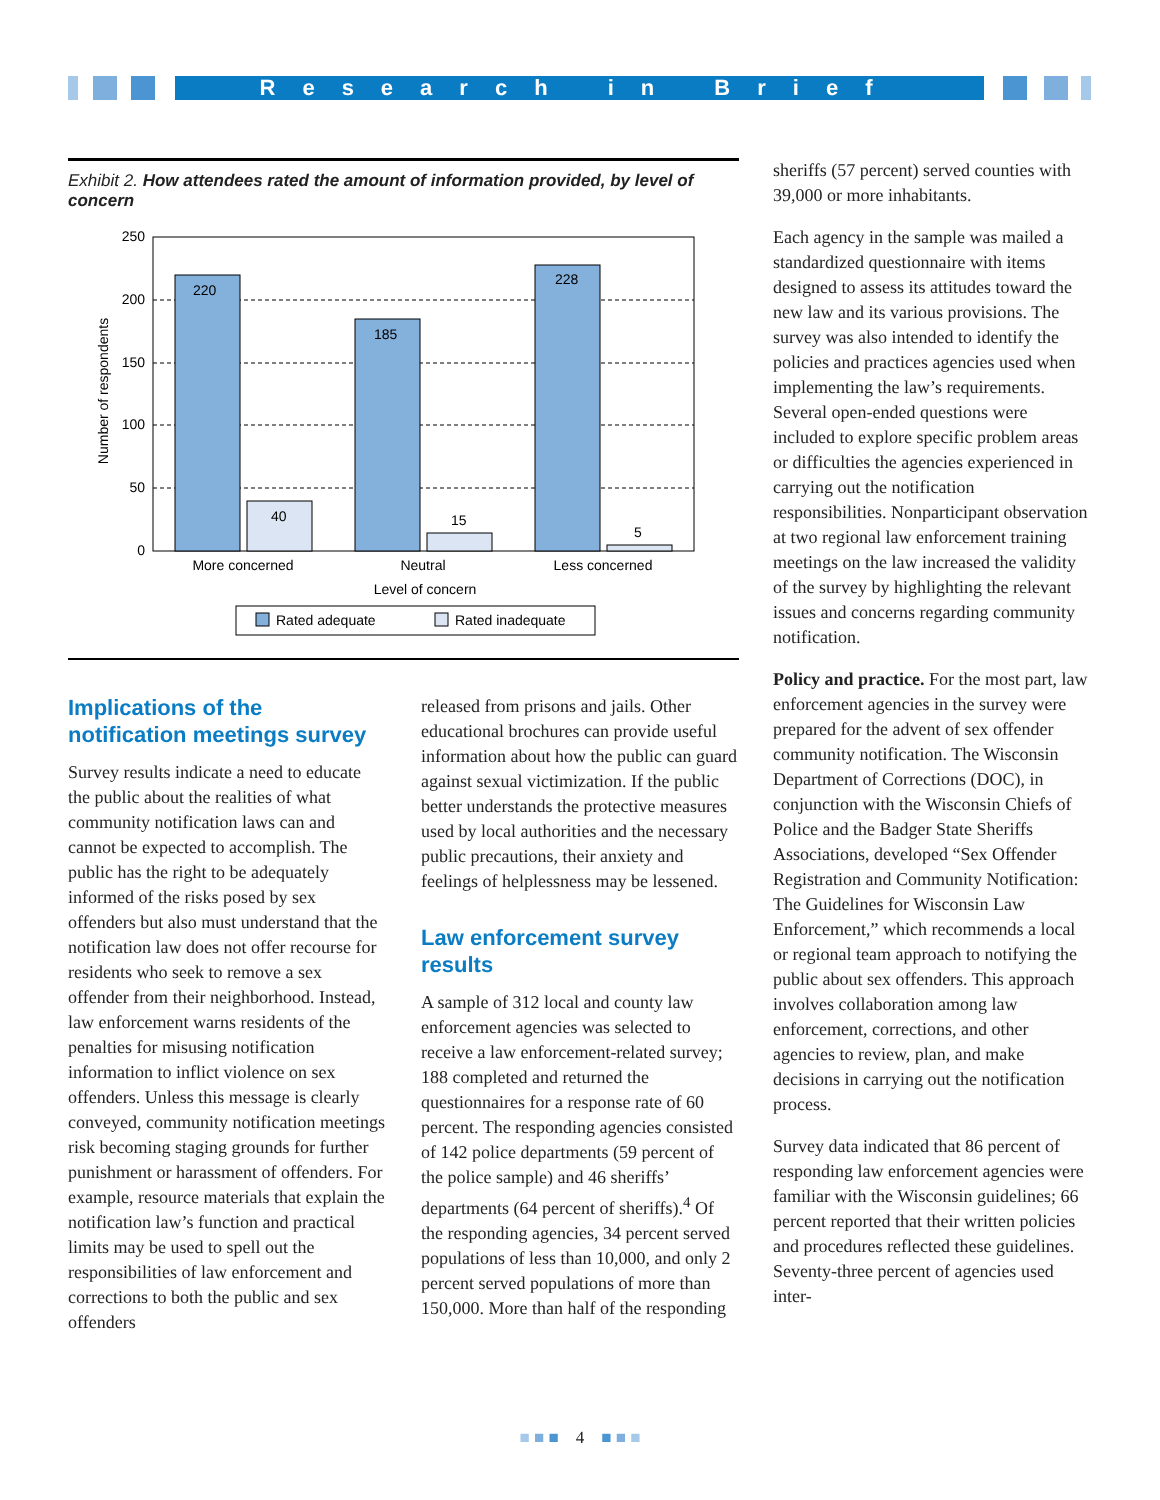Research in Brief
Exhibit 2. How attendees rated the amount of information provided, by level of concern
250
200
150
100
50
0
Number of respondents
220
40
185
15
228
5
More concerned
Neutral
Less concerned
Level of concern
Rated adequate
Rated inadequate
Implications of the notification meetings survey
Survey results indicate a need to educate the public about the realities of what community notification laws can and cannot be expected to accomplish. The public has the right to be adequately informed of the risks posed by sex offenders but also must understand that the notification law does not offer recourse for residents who seek to remove a sex offender from their neighborhood. Instead, law enforcement warns residents of the penalties for misusing notification information to inflict violence on sex offenders. Unless this message is clearly conveyed, community notification meetings risk becoming staging grounds for further punishment or harassment of offenders. For example, resource materials that explain the notification law’s function and practical limits may be used to spell out the responsibilities of law enforcement and corrections to both the public and sex offenders
released from prisons and jails. Other educational brochures can provide useful information about how the public can guard against sexual victimization. If the public better understands the protective measures used by local authorities and the necessary public precautions, their anxiety and feelings of helplessness may be lessened.
Law enforcement survey results
A sample of 312 local and county law enforcement agencies was selected to receive a law enforcement-related survey; 188 completed and returned the questionnaires for a response rate of 60 percent. The responding agencies consisted of 142 police departments (59 percent of the police sample) and 46 sheriffs’ departments (64 percent of sheriffs).<sup>4</sup> Of the responding agencies, 34 percent served populations of less than 10,000, and only 2 percent served populations of more than 150,000. More than half of the responding
sheriffs (57 percent) served counties with 39,000 or more inhabitants.
Each agency in the sample was mailed a standardized questionnaire with items designed to assess its attitudes toward the new law and its various provisions. The survey was also intended to identify the policies and practices agencies used when implementing the law’s requirements. Several open-ended questions were included to explore specific problem areas or difficulties the agencies experienced in carrying out the notification responsibilities. Nonparticipant observation at two regional law enforcement training meetings on the law increased the validity of the survey by highlighting the relevant issues and concerns regarding community notification.
Policy and practice. For the most part, law enforcement agencies in the survey were prepared for the advent of sex offender community notification. The Wisconsin Department of Corrections (DOC), in conjunction with the Wisconsin Chiefs of Police and the Badger State Sheriffs Associations, developed “Sex Offender Registration and Community Notification: The Guidelines for Wisconsin Law Enforcement,” which recommends a local or regional team approach to notifying the public about sex offenders. This approach involves collaboration among law enforcement, corrections, and other agencies to review, plan, and make decisions in carrying out the notification process.
Survey data indicated that 86 percent of responding law enforcement agencies were familiar with the Wisconsin guidelines; 66 percent reported that their written policies and procedures reflected these guidelines. Seventy-three percent of agencies used inter-
■ ■ ■ 4 ■ ■ ■